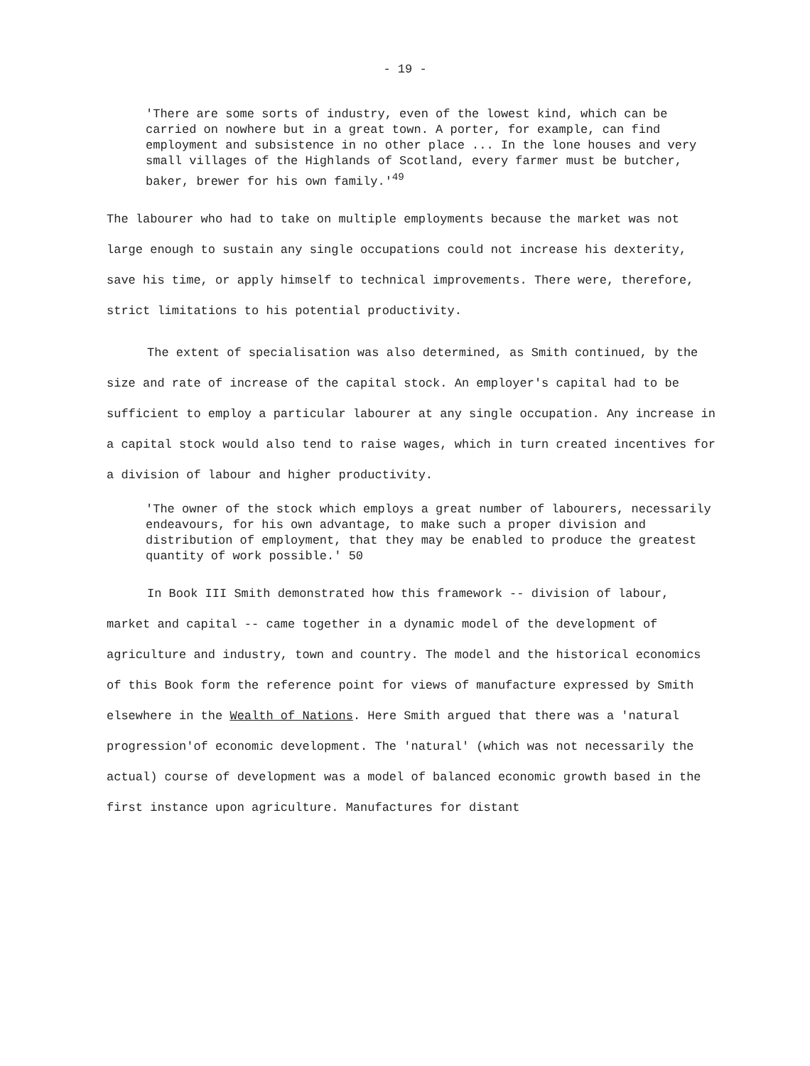- 19 -
'There are some sorts of industry, even of the lowest kind, which can be carried on nowhere but in a great town. A porter, for example, can find employment and subsistence in no other place ... In the lone houses and very small villages of the Highlands of Scotland, every farmer must be butcher, baker, brewer for his own family.'<sup>49</sup>
The labourer who had to take on multiple employments because the market was not large enough to sustain any single occupations could not increase his dexterity, save his time, or apply himself to technical improvements. There were, therefore, strict limitations to his potential productivity.
The extent of specialisation was also determined, as Smith continued, by the size and rate of increase of the capital stock. An employer's capital had to be sufficient to employ a particular labourer at any single occupation. Any increase in a capital stock would also tend to raise wages, which in turn created incentives for a division of labour and higher productivity.
'The owner of the stock which employs a great number of labourers, necessarily endeavours, for his own advantage, to make such a proper division and distribution of employment, that they may be enabled to produce the greatest quantity of work possible.' 50
In Book III Smith demonstrated how this framework -- division of labour, market and capital -- came together in a dynamic model of the development of agriculture and industry, town and country. The model and the historical economics of this Book form the reference point for views of manufacture expressed by Smith elsewhere in the Wealth of Nations. Here Smith argued that there was a 'natural progression'of economic development. The 'natural' (which was not necessarily the actual) course of development was a model of balanced economic growth based in the first instance upon agriculture. Manufactures for distant